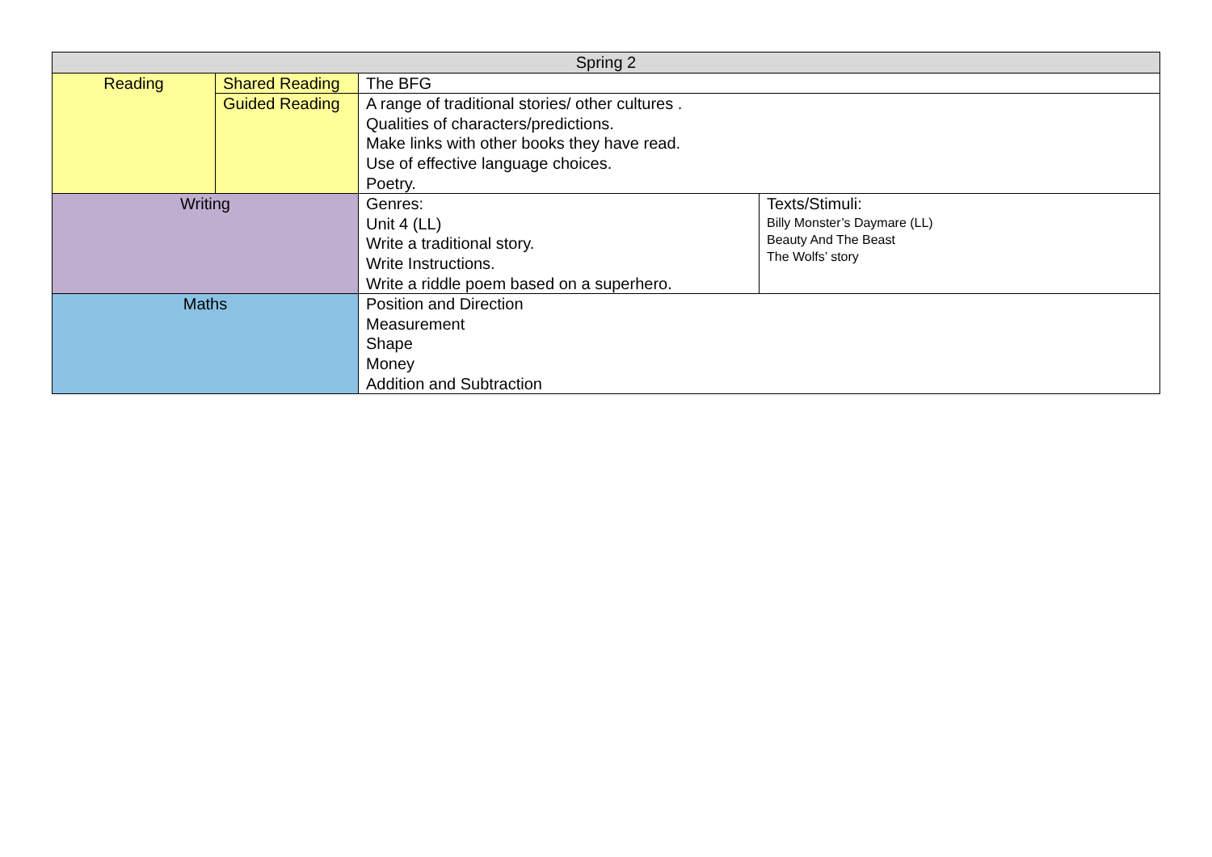| Spring 2 | | | |
| Reading | Shared Reading | The BFG | |
| | Guided Reading | A range of traditional stories/ other cultures . Qualities of characters/predictions. Make links with other books they have read. Use of effective language choices. Poetry. | |
| Writing | | Genres: Unit 4 (LL) Write a traditional story. Write Instructions. Write a riddle poem based on a superhero. | Texts/Stimuli: Billy Monster’s Daymare (LL) Beauty And The Beast The Wolfs’ story |
| Maths | | Position and Direction Measurement Shape Money Addition and Subtraction | |